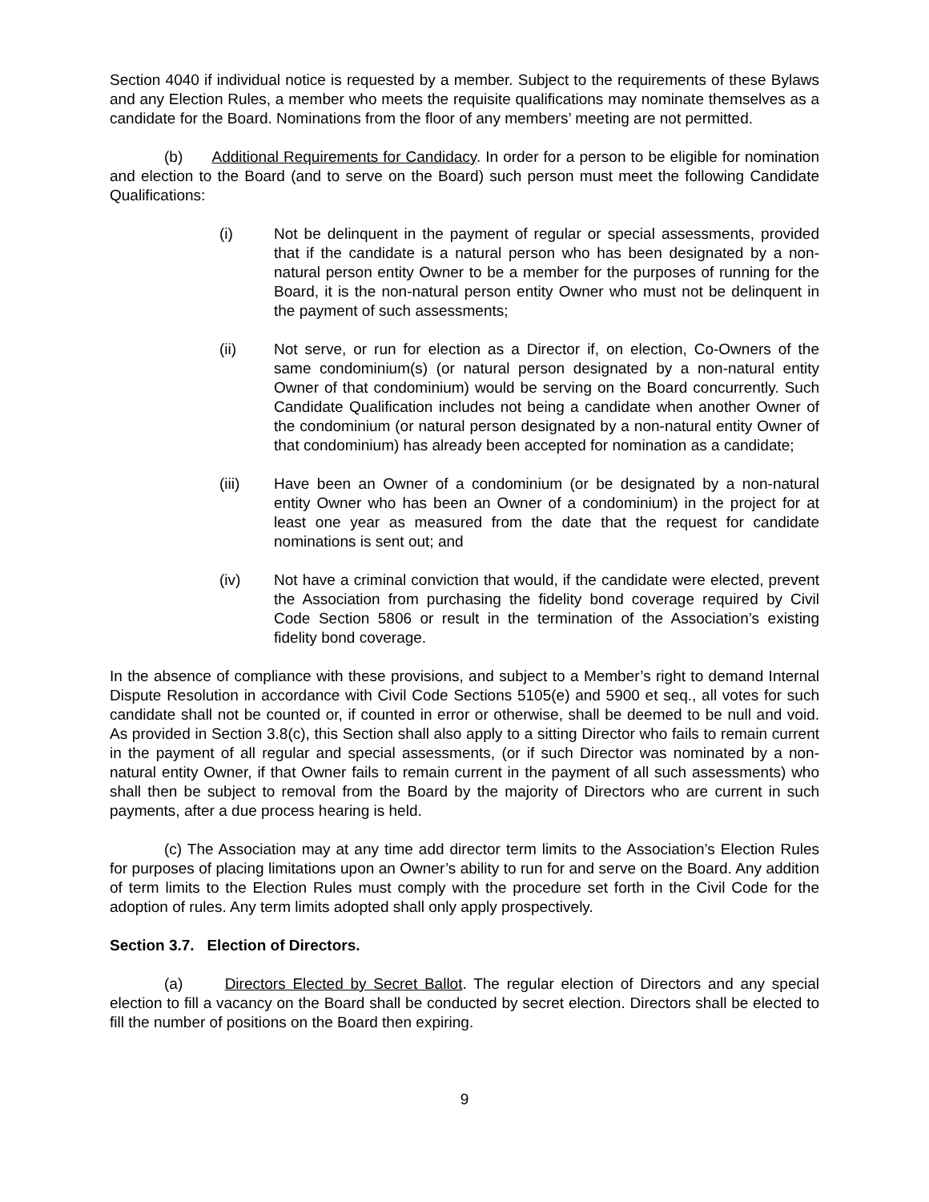Section 4040 if individual notice is requested by a member. Subject to the requirements of these Bylaws and any Election Rules, a member who meets the requisite qualifications may nominate themselves as a candidate for the Board. Nominations from the floor of any members’ meeting are not permitted.
(b) Additional Requirements for Candidacy. In order for a person to be eligible for nomination and election to the Board (and to serve on the Board) such person must meet the following Candidate Qualifications:
(i) Not be delinquent in the payment of regular or special assessments, provided that if the candidate is a natural person who has been designated by a non-natural person entity Owner to be a member for the purposes of running for the Board, it is the non-natural person entity Owner who must not be delinquent in the payment of such assessments;
(ii) Not serve, or run for election as a Director if, on election, Co-Owners of the same condominium(s) (or natural person designated by a non-natural entity Owner of that condominium) would be serving on the Board concurrently. Such Candidate Qualification includes not being a candidate when another Owner of the condominium (or natural person designated by a non-natural entity Owner of that condominium) has already been accepted for nomination as a candidate;
(iii) Have been an Owner of a condominium (or be designated by a non-natural entity Owner who has been an Owner of a condominium) in the project for at least one year as measured from the date that the request for candidate nominations is sent out; and
(iv) Not have a criminal conviction that would, if the candidate were elected, prevent the Association from purchasing the fidelity bond coverage required by Civil Code Section 5806 or result in the termination of the Association’s existing fidelity bond coverage.
In the absence of compliance with these provisions, and subject to a Member’s right to demand Internal Dispute Resolution in accordance with Civil Code Sections 5105(e) and 5900 et seq., all votes for such candidate shall not be counted or, if counted in error or otherwise, shall be deemed to be null and void. As provided in Section 3.8(c), this Section shall also apply to a sitting Director who fails to remain current in the payment of all regular and special assessments, (or if such Director was nominated by a non-natural entity Owner, if that Owner fails to remain current in the payment of all such assessments) who shall then be subject to removal from the Board by the majority of Directors who are current in such payments, after a due process hearing is held.
(c) The Association may at any time add director term limits to the Association’s Election Rules for purposes of placing limitations upon an Owner’s ability to run for and serve on the Board. Any addition of term limits to the Election Rules must comply with the procedure set forth in the Civil Code for the adoption of rules. Any term limits adopted shall only apply prospectively.
Section 3.7. Election of Directors.
(a) Directors Elected by Secret Ballot. The regular election of Directors and any special election to fill a vacancy on the Board shall be conducted by secret election. Directors shall be elected to fill the number of positions on the Board then expiring.
9